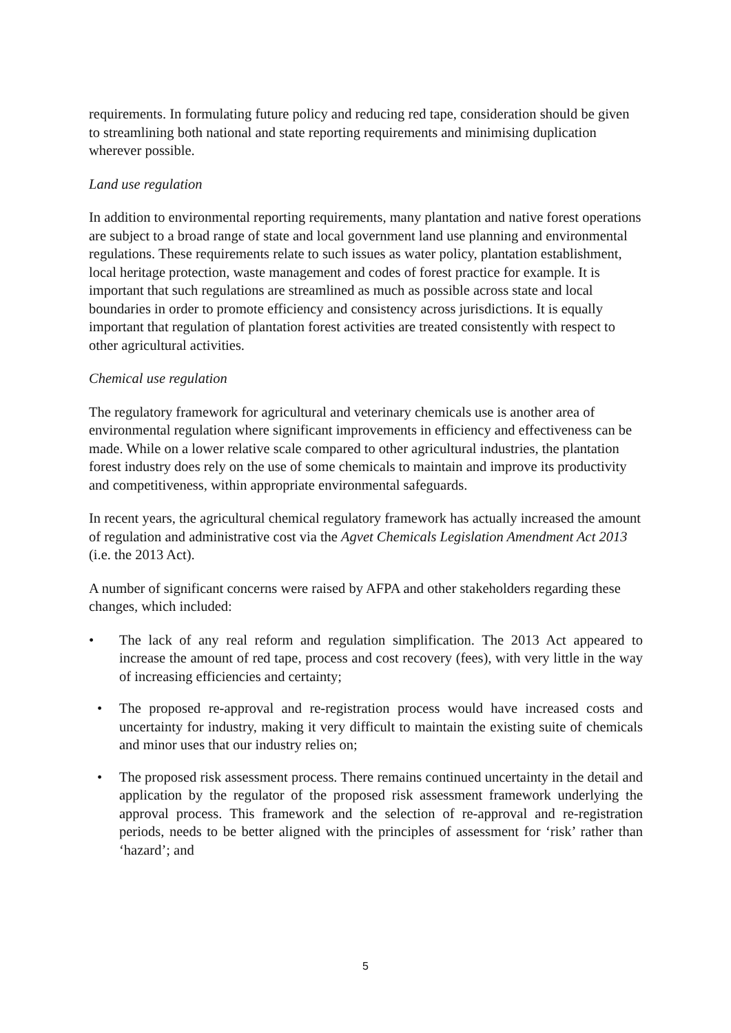requirements. In formulating future policy and reducing red tape, consideration should be given to streamlining both national and state reporting requirements and minimising duplication wherever possible.
Land use regulation
In addition to environmental reporting requirements, many plantation and native forest operations are subject to a broad range of state and local government land use planning and environmental regulations. These requirements relate to such issues as water policy, plantation establishment, local heritage protection, waste management and codes of forest practice for example. It is important that such regulations are streamlined as much as possible across state and local boundaries in order to promote efficiency and consistency across jurisdictions. It is equally important that regulation of plantation forest activities are treated consistently with respect to other agricultural activities.
Chemical use regulation
The regulatory framework for agricultural and veterinary chemicals use is another area of environmental regulation where significant improvements in efficiency and effectiveness can be made. While on a lower relative scale compared to other agricultural industries, the plantation forest industry does rely on the use of some chemicals to maintain and improve its productivity and competitiveness, within appropriate environmental safeguards.
In recent years, the agricultural chemical regulatory framework has actually increased the amount of regulation and administrative cost via the Agvet Chemicals Legislation Amendment Act 2013 (i.e. the 2013 Act).
A number of significant concerns were raised by AFPA and other stakeholders regarding these changes, which included:
• The lack of any real reform and regulation simplification. The 2013 Act appeared to increase the amount of red tape, process and cost recovery (fees), with very little in the way of increasing efficiencies and certainty;
• The proposed re-approval and re-registration process would have increased costs and uncertainty for industry, making it very difficult to maintain the existing suite of chemicals and minor uses that our industry relies on;
• The proposed risk assessment process. There remains continued uncertainty in the detail and application by the regulator of the proposed risk assessment framework underlying the approval process. This framework and the selection of re-approval and re-registration periods, needs to be better aligned with the principles of assessment for ‘risk’ rather than ‘hazard’; and
5